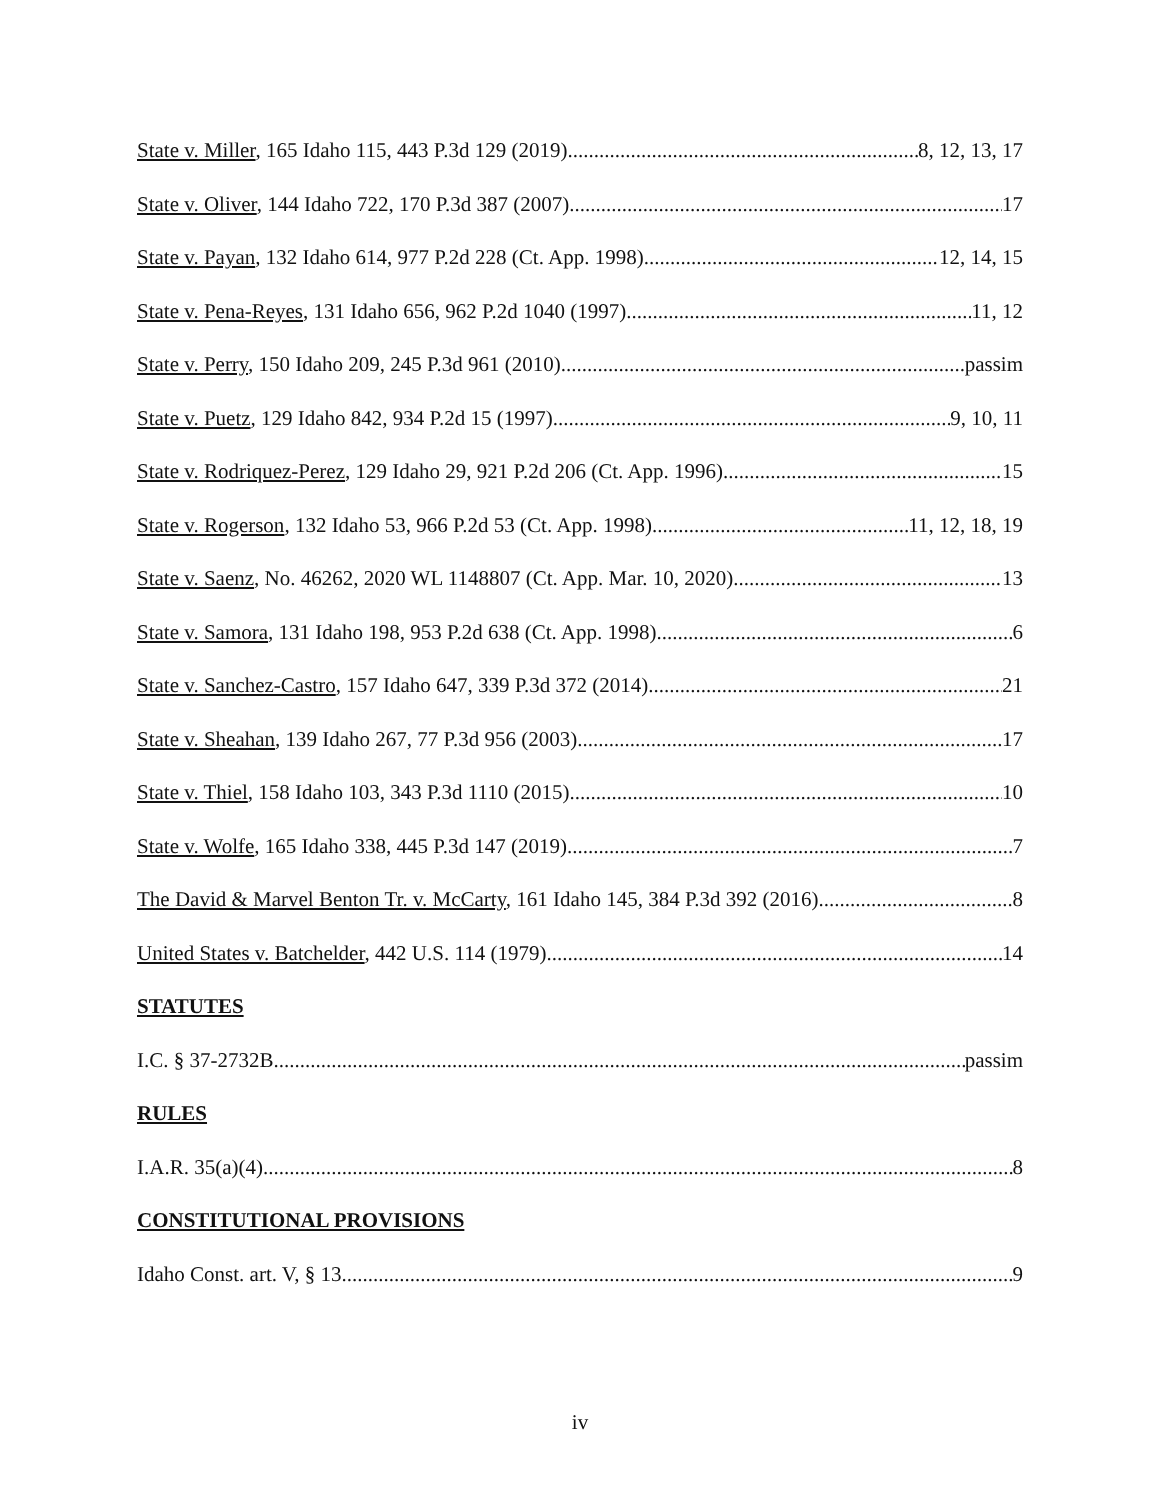State v. Miller, 165 Idaho 115, 443 P.3d 129 (2019) 8, 12, 13, 17
State v. Oliver, 144 Idaho 722, 170 P.3d 387 (2007) 17
State v. Payan, 132 Idaho 614, 977 P.2d 228 (Ct. App. 1998) 12, 14, 15
State v. Pena-Reyes, 131 Idaho 656, 962 P.2d 1040 (1997) 11, 12
State v. Perry, 150 Idaho 209, 245 P.3d 961 (2010) passim
State v. Puetz, 129 Idaho 842, 934 P.2d 15 (1997) 9, 10, 11
State v. Rodriquez-Perez, 129 Idaho 29, 921 P.2d 206 (Ct. App. 1996) 15
State v. Rogerson, 132 Idaho 53, 966 P.2d 53 (Ct. App. 1998) 11, 12, 18, 19
State v. Saenz, No. 46262, 2020 WL 1148807 (Ct. App. Mar. 10, 2020) 13
State v. Samora, 131 Idaho 198, 953 P.2d 638 (Ct. App. 1998) 6
State v. Sanchez-Castro, 157 Idaho 647, 339 P.3d 372 (2014) 21
State v. Sheahan, 139 Idaho 267, 77 P.3d 956 (2003) 17
State v. Thiel, 158 Idaho 103, 343 P.3d 1110 (2015) 10
State v. Wolfe, 165 Idaho 338, 445 P.3d 147 (2019) 7
The David & Marvel Benton Tr. v. McCarty, 161 Idaho 145, 384 P.3d 392 (2016) 8
United States v. Batchelder, 442 U.S. 114 (1979) 14
STATUTES
I.C. § 37-2732B passim
RULES
I.A.R. 35(a)(4) 8
CONSTITUTIONAL PROVISIONS
Idaho Const. art. V, § 13 9
iv